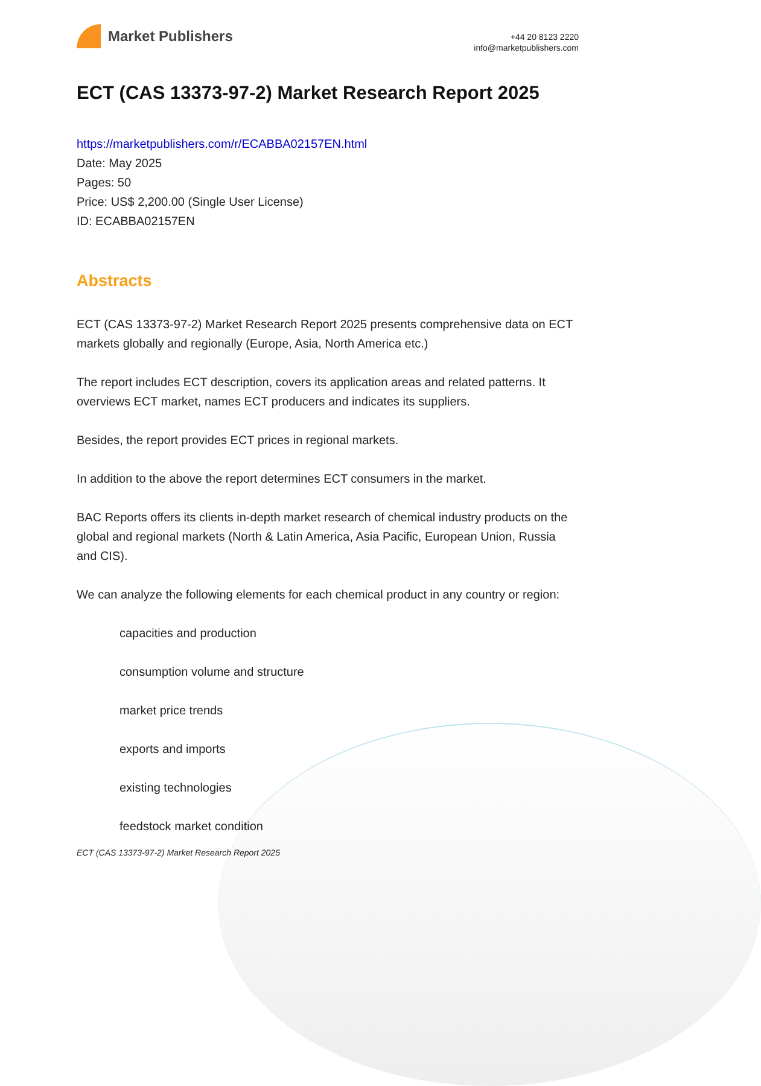Market Publishers
+44 20 8123 2220
info@marketpublishers.com
ECT (CAS 13373-97-2) Market Research Report 2025
https://marketpublishers.com/r/ECABBA02157EN.html
Date: May 2025
Pages: 50
Price: US$ 2,200.00 (Single User License)
ID: ECABBA02157EN
Abstracts
ECT (CAS 13373-97-2) Market Research Report 2025 presents comprehensive data on ECT markets globally and regionally (Europe, Asia, North America etc.)
The report includes ECT description, covers its application areas and related patterns. It overviews ECT market, names ECT producers and indicates its suppliers.
Besides, the report provides ECT prices in regional markets.
In addition to the above the report determines ECT consumers in the market.
BAC Reports offers its clients in-depth market research of chemical industry products on the global and regional markets (North & Latin America, Asia Pacific, European Union, Russia and CIS).
We can analyze the following elements for each chemical product in any country or region:
capacities and production
consumption volume and structure
market price trends
exports and imports
existing technologies
feedstock market condition
ECT (CAS 13373-97-2) Market Research Report 2025